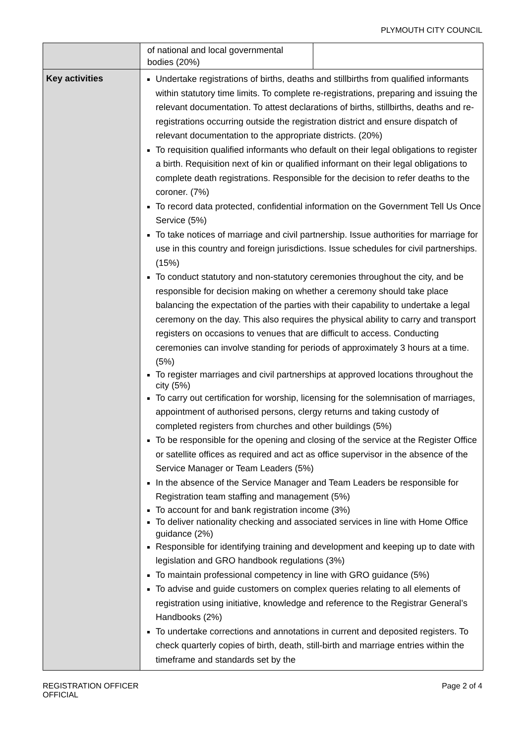PLYMOUTH CITY COUNCIL
| | / of national and local governmental bodies (20%) / / |
| Key activities | Undertake registrations of births, deaths and stillbirths from qualified informants within statutory time limits. To complete re-registrations, preparing and issuing the relevant documentation. To attest declarations of births, stillbirths, deaths and re- registrations occurring outside the registration district and ensure dispatch of relevant documentation to the appropriate districts. (20%) To requisition qualified informants who default on their legal obligations to register a birth. Requisition next of kin or qualified informant on their legal obligations to complete death registrations. Responsible for the decision to refer deaths to the coroner. (7%) To record data protected, confidential information on the Government Tell Us Once Service (5%) To take notices of marriage and civil partnership. Issue authorities for marriage for use in this country and foreign jurisdictions. Issue schedules for civil partnerships. (15%) To conduct statutory and non-statutory ceremonies throughout the city, and be responsible for decision making on whether a ceremony should take place balancing the expectation of the parties with their capability to undertake a legal ceremony on the day. This also requires the physical ability to carry and transport registers on occasions to venues that are difficult to access. Conducting ceremonies can involve standing for periods of approximately 3 hours at a time. (5%) To register marriages and civil partnerships at approved locations throughout the city (5%) To carry out certification for worship, licensing for the solemnisation of marriages, appointment of authorised persons, clergy returns and taking custody of completed registers from churches and other buildings (5%) To be responsible for the opening and closing of the service at the Register Office or satellite offices as required and act as office supervisor in the absence of the Service Manager or Team Leaders (5%) In the absence of the Service Manager and Team Leaders be responsible for Registration team staffing and management (5%) To account for and bank registration income (3%) To deliver nationality checking and associated services in line with Home Office guidance (2%) Responsible for identifying training and development and keeping up to date with legislation and GRO handbook regulations (3%) To maintain professional competency in line with GRO guidance (5%) To advise and guide customers on complex queries relating to all elements of registration using initiative, knowledge and reference to the Registrar General’s Handbooks (2%) To undertake corrections and annotations in current and deposited registers. To check quarterly copies of birth, death, still-birth and marriage entries within the timeframe and standards set by the |
REGISTRATION OFFICER
OFFICIAL
Page 2 of 4